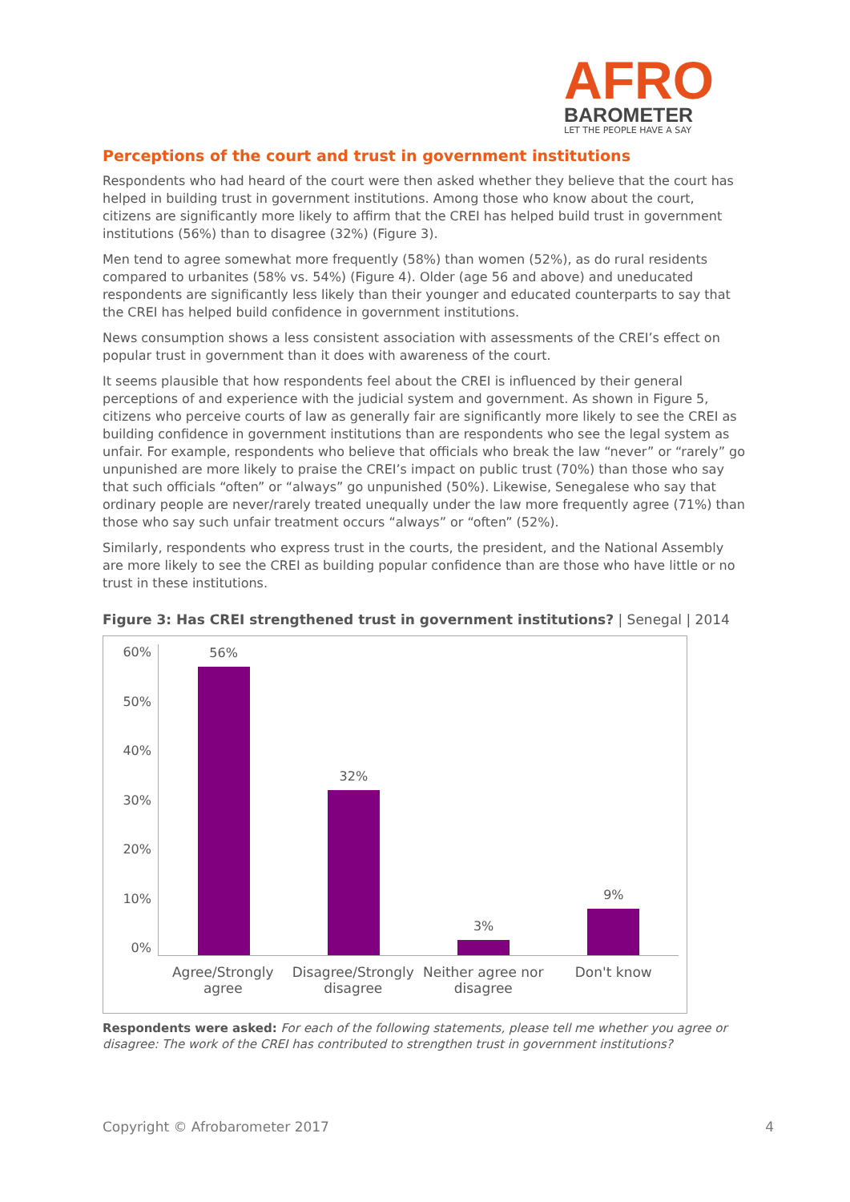AFRO
BAROMETER
LET THE PEOPLE HAVE A SAY
Perceptions of the court and trust in government institutions
Respondents who had heard of the court were then asked whether they believe that the court has helped in building trust in government institutions. Among those who know about the court, citizens are significantly more likely to affirm that the CREI has helped build trust in government institutions (56%) than to disagree (32%) (Figure 3).
Men tend to agree somewhat more frequently (58%) than women (52%), as do rural residents compared to urbanites (58% vs. 54%) (Figure 4). Older (age 56 and above) and uneducated respondents are significantly less likely than their younger and educated counterparts to say that the CREI has helped build confidence in government institutions.
News consumption shows a less consistent association with assessments of the CREI’s effect on popular trust in government than it does with awareness of the court.
It seems plausible that how respondents feel about the CREI is influenced by their general perceptions of and experience with the judicial system and government. As shown in Figure 5, citizens who perceive courts of law as generally fair are significantly more likely to see the CREI as building confidence in government institutions than are respondents who see the legal system as unfair. For example, respondents who believe that officials who break the law “never” or “rarely” go unpunished are more likely to praise the CREI’s impact on public trust (70%) than those who say that such officials “often” or “always” go unpunished (50%). Likewise, Senegalese who say that ordinary people are never/rarely treated unequally under the law more frequently agree (71%) than those who say such unfair treatment occurs “always” or “often” (52%).
Similarly, respondents who express trust in the courts, the president, and the National Assembly are more likely to see the CREI as building popular confidence than are those who have little or no trust in these institutions.
Figure 3: Has CREI strengthened trust in government institutions? | Senegal | 2014
60%
50%
40%
30%
20%
10%
0%
56%
32%
3%
9%
Agree/Strongly agree Disagree/Strongly disagree Neither agree nor disagree Don't know
Respondents were asked: For each of the following statements, please tell me whether you agree or disagree: The work of the CREI has contributed to strengthen trust in government institutions?
Copyright © Afrobarometer 2017 4